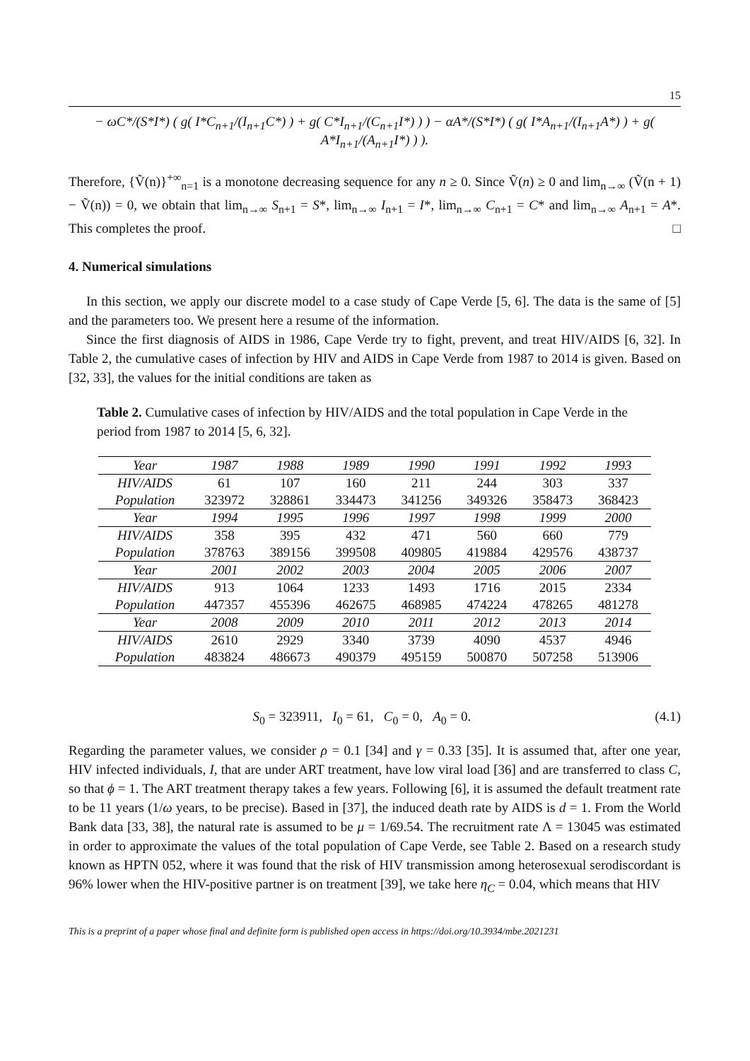15
− ωC*/(S*I*) ( g( I*C<sub>n+1</sub>/(I<sub>n+1</sub>C*) ) + g( C*I<sub>n+1</sub>/(C<sub>n+1</sub>I*) ) ) − αA*/(S*I*) ( g( I*A<sub>n+1</sub>/(I<sub>n+1</sub>A*) ) + g( A*I<sub>n+1</sub>/(A<sub>n+1</sub>I*) ) ).
Therefore, {Ṽ(n)}<sup>+∞</sup><sub>n=1</sub> is a monotone decreasing sequence for any n ≥ 0. Since Ṽ(n) ≥ 0 and lim<sub>n→∞</sub> (Ṽ(n + 1) − Ṽ(n)) = 0, we obtain that lim<sub>n→∞</sub> S<sub>n+1</sub> = S*, lim<sub>n→∞</sub> I<sub>n+1</sub> = I*, lim<sub>n→∞</sub> C<sub>n+1</sub> = C* and lim<sub>n→∞</sub> A<sub>n+1</sub> = A*. This completes the proof. □
4. Numerical simulations
In this section, we apply our discrete model to a case study of Cape Verde [5, 6]. The data is the same of [5] and the parameters too. We present here a resume of the information.
Since the first diagnosis of AIDS in 1986, Cape Verde try to fight, prevent, and treat HIV/AIDS [6, 32]. In Table 2, the cumulative cases of infection by HIV and AIDS in Cape Verde from 1987 to 2014 is given. Based on [32, 33], the values for the initial conditions are taken as
Table 2. Cumulative cases of infection by HIV/AIDS and the total population in Cape Verde in the period from 1987 to 2014 [5, 6, 32].
| Year | 1987 | 1988 | 1989 | 1990 | 1991 | 1992 | 1993 |
| HIV/AIDS | 61 | 107 | 160 | 211 | 244 | 303 | 337 |
| Population | 323972 | 328861 | 334473 | 341256 | 349326 | 358473 | 368423 |
| Year | 1994 | 1995 | 1996 | 1997 | 1998 | 1999 | 2000 |
| HIV/AIDS | 358 | 395 | 432 | 471 | 560 | 660 | 779 |
| Population | 378763 | 389156 | 399508 | 409805 | 419884 | 429576 | 438737 |
| Year | 2001 | 2002 | 2003 | 2004 | 2005 | 2006 | 2007 |
| HIV/AIDS | 913 | 1064 | 1233 | 1493 | 1716 | 2015 | 2334 |
| Population | 447357 | 455396 | 462675 | 468985 | 474224 | 478265 | 481278 |
| Year | 2008 | 2009 | 2010 | 2011 | 2012 | 2013 | 2014 |
| HIV/AIDS | 2610 | 2929 | 3340 | 3739 | 4090 | 4537 | 4946 |
| Population | 483824 | 486673 | 490379 | 495159 | 500870 | 507258 | 513906 |
S<sub>0</sub> = 323911, I<sub>0</sub> = 61, C<sub>0</sub> = 0, A<sub>0</sub> = 0. (4.1)
Regarding the parameter values, we consider ρ = 0.1 [34] and γ = 0.33 [35]. It is assumed that, after one year, HIV infected individuals, I, that are under ART treatment, have low viral load [36] and are transferred to class C, so that ϕ = 1. The ART treatment therapy takes a few years. Following [6], it is assumed the default treatment rate to be 11 years (1/ω years, to be precise). Based in [37], the induced death rate by AIDS is d = 1. From the World Bank data [33, 38], the natural rate is assumed to be μ = 1/69.54. The recruitment rate Λ = 13045 was estimated in order to approximate the values of the total population of Cape Verde, see Table 2. Based on a research study known as HPTN 052, where it was found that the risk of HIV transmission among heterosexual serodiscordant is 96% lower when the HIV-positive partner is on treatment [39], we take here η<sub>C</sub> = 0.04, which means that HIV
This is a preprint of a paper whose final and definite form is published open access in https://doi.org/10.3934/mbe.2021231